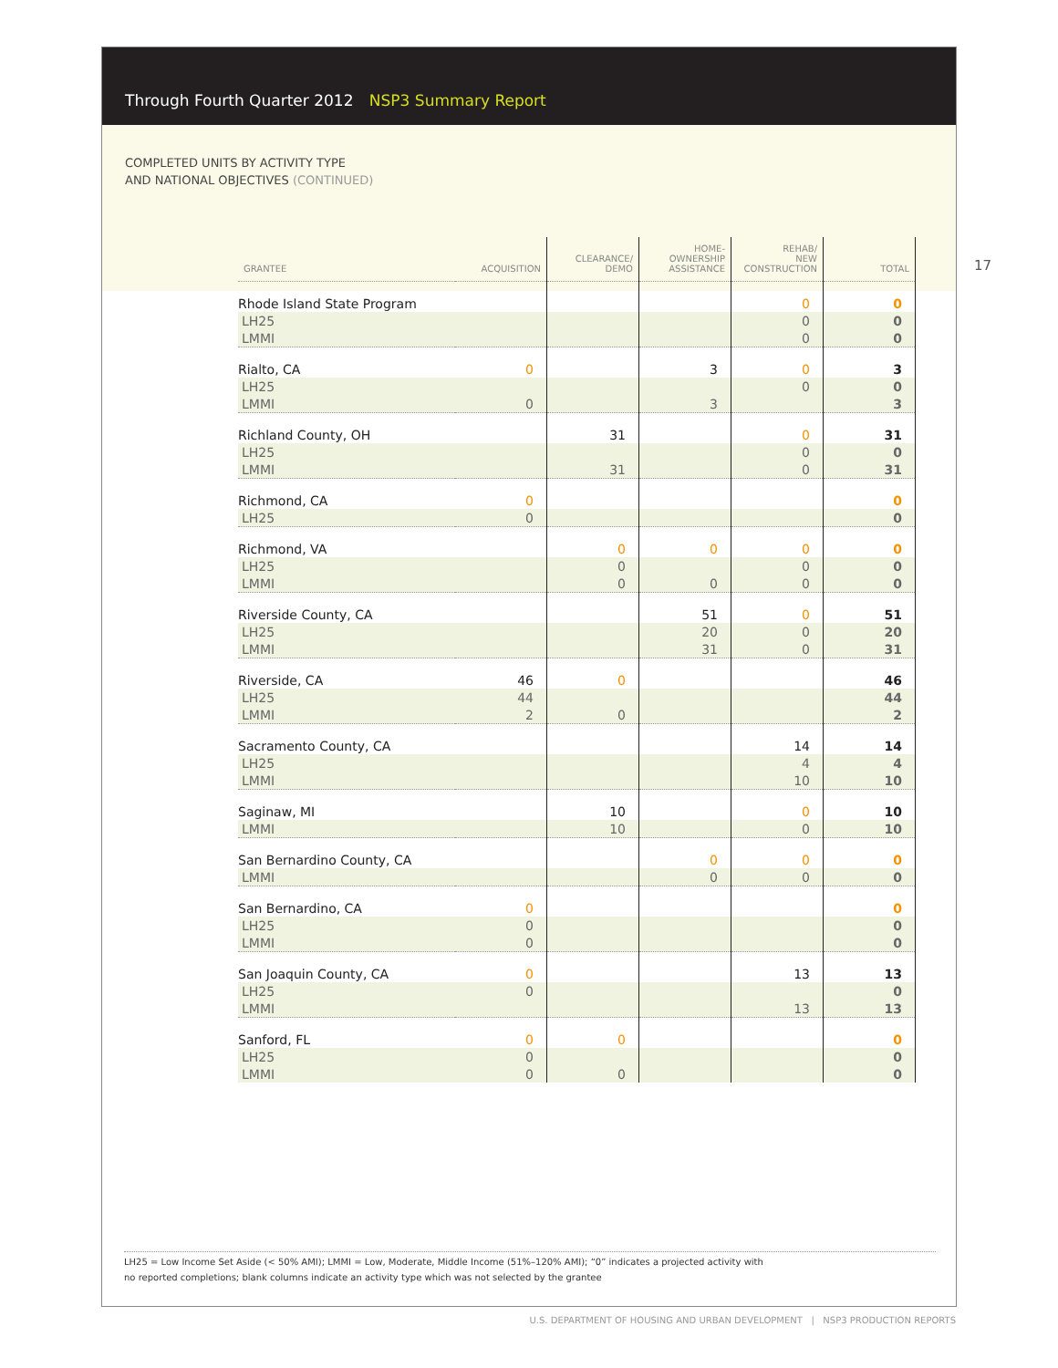Through Fourth Quarter 2012 NSP3 Summary Report
COMPLETED UNITS BY ACTIVITY TYPE
AND NATIONAL OBJECTIVES (CONTINUED)
17
| GRANTEE | ACQUISITION | CLEARANCE/ DEMO | HOME- OWNERSHIP ASSISTANCE | REHAB/ NEW CONSTRUCTION | TOTAL |
| --- | --- | --- | --- | --- | --- |
| Rhode Island State Program | | | | 0 | 0 |
| LH25 | | | | 0 | 0 |
| LMMI | | | | 0 | 0 |
| Rialto, CA | 0 | | 3 | 0 | 3 |
| LH25 | | | | 0 | 0 |
| LMMI | 0 | | 3 | | 3 |
| Richland County, OH | | 31 | | 0 | 31 |
| LH25 | | | | 0 | 0 |
| LMMI | | 31 | | 0 | 31 |
| Richmond, CA | 0 | | | | 0 |
| LH25 | 0 | | | | 0 |
| Richmond, VA | | 0 | 0 | 0 | 0 |
| LH25 | | 0 | | 0 | 0 |
| LMMI | | 0 | 0 | 0 | 0 |
| Riverside County, CA | | | 51 | 0 | 51 |
| LH25 | | | 20 | 0 | 20 |
| LMMI | | | 31 | 0 | 31 |
| Riverside, CA | 46 | 0 | | | 46 |
| LH25 | 44 | | | | 44 |
| LMMI | 2 | 0 | | | 2 |
| Sacramento County, CA | | | | 14 | 14 |
| LH25 | | | | 4 | 4 |
| LMMI | | | | 10 | 10 |
| Saginaw, MI | | 10 | | 0 | 10 |
| LMMI | | 10 | | 0 | 10 |
| San Bernardino County, CA | | | 0 | 0 | 0 |
| LMMI | | | 0 | 0 | 0 |
| San Bernardino, CA | 0 | | | | 0 |
| LH25 | 0 | | | | 0 |
| LMMI | 0 | | | | 0 |
| San Joaquin County, CA | 0 | | | 13 | 13 |
| LH25 | 0 | | | | 0 |
| LMMI | | | | 13 | 13 |
| Sanford, FL | 0 | 0 | | | 0 |
| LH25 | 0 | | | | 0 |
| LMMI | 0 | 0 | | | 0 |
LH25 = Low Income Set Aside (< 50% AMI); LMMI = Low, Moderate, Middle Income (51%–120% AMI); “0” indicates a projected activity with
no reported completions; blank columns indicate an activity type which was not selected by the grantee
U.S. DEPARTMENT OF HOUSING AND URBAN DEVELOPMENT | NSP3 PRODUCTION REPORTS